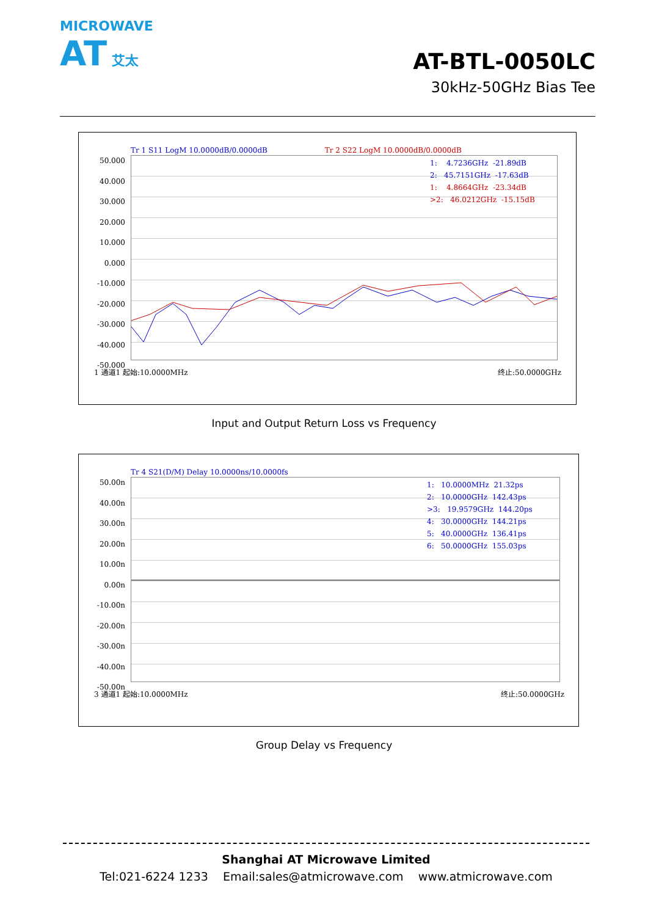MICROWAVE
AT 艾太
AT-BTL-0050LC
30kHz-50GHz Bias Tee
Tr 1 S11 LogM 10.0000dB/0.0000dB Tr 2 S22 LogM 10.0000dB/0.0000dB
50.000
40.000
30.000
20.000
10.000
0.000
-10.000
-20.000
-30.000
-40.000
-50.000
1: 4.7236GHz -21.89dB 2: 45.7151GHz -17.63dB 1: 4.8664GHz -23.34dB >2: 46.0212GHz -15.15dB
1 通道1 起始:10.0000MHz 终止:50.0000GHz
Input and Output Return Loss vs Frequency
Tr 4 S21(D/M) Delay 10.0000ns/10.0000fs
50.00n
40.00n
30.00n
20.00n
10.00n
0.00n
-10.00n
-20.00n
-30.00n
-40.00n
-50.00n
1: 10.0000MHz 21.32ps 2: 10.0000GHz 142.43ps >3: 19.9579GHz 144.20ps 4: 30.0000GHz 144.21ps 5: 40.0000GHz 136.41ps 6: 50.0000GHz 155.03ps
3 通道1 起始:10.0000MHz 终止:50.0000GHz
Group Delay vs Frequency
Shanghai AT Microwave Limited
Tel:021-6224 1233 Email:sales@atmicrowave.com www.atmicrowave.com